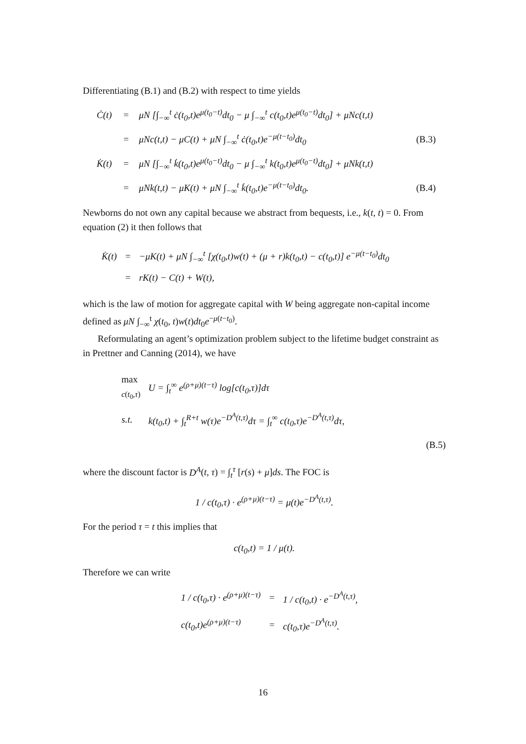Differentiating (B.1) and (B.2) with respect to time yields
| Ċ(t) | = | μN [∫<sub>−∞</sub><sup>t</sup> ċ(t<sub>0</sub>,t)e<sup>μ(t<sub>0</sub>−t)</sup>dt<sub>0</sub> − μ ∫<sub>−∞</sub><sup>t</sup> c(t<sub>0</sub>,t)e<sup>μ(t<sub>0</sub>−t)</sup>dt<sub>0</sub>] + μNc(t,t) | |
| | = | μNc(t,t) − μC(t) + μN ∫<sub>−∞</sub><sup>t</sup> ċ(t<sub>0</sub>,t)e<sup>−μ(t−t<sub>0</sub>)</sup>dt<sub>0</sub> | (B.3) |
| K̇(t) | = | μN [∫<sub>−∞</sub><sup>t</sup> k̇(t<sub>0</sub>,t)e<sup>μ(t<sub>0</sub>−t)</sup>dt<sub>0</sub> − μ ∫<sub>−∞</sub><sup>t</sup> k(t<sub>0</sub>,t)e<sup>μ(t<sub>0</sub>−t)</sup>dt<sub>0</sub>] + μNk(t,t) | |
| | = | μNk(t,t) − μK(t) + μN ∫<sub>−∞</sub><sup>t</sup> k̇(t<sub>0</sub>,t)e<sup>−μ(t−t<sub>0</sub>)</sup>dt<sub>0</sub>. | (B.4) |
Newborns do not own any capital because we abstract from bequests, i.e., k(t, t) = 0. From equation (2) it then follows that
| K̇(t) | = | −μK(t) + μN ∫<sub>−∞</sub><sup>t</sup> [χ(t<sub>0</sub>,t)w(t) + (μ + r)k(t<sub>0</sub>,t) − c(t<sub>0</sub>,t)] e<sup>−μ(t−t<sub>0</sub>)</sup>dt<sub>0</sub> |
| | = | rK(t) − C(t) + W(t), |
which is the law of motion for aggregate capital with W being aggregate non-capital income defined as μN ∫<sub>−∞</sub><sup>t</sup> χ(t<sub>0</sub>, t)w(t)dt<sub>0</sub>e<sup>−μ(t−t<sub>0</sub>)</sup>.
Reformulating an agent’s optimization problem subject to the lifetime budget constraint as in Prettner and Canning (2014), we have
| max c ( t<sub>0</sub>, τ ) | U = ∫<sub>t</sub><sup>∞</sup> e<sup>(ρ+μ)(t−τ)</sup> log[c(t<sub>0</sub>,τ)]dτ |
| s.t. | k(t<sub>0</sub>,t) + ∫<sub>t</sub><sup>R+t</sup> w(τ)e<sup>−D<sup>A</sup>(t,τ)</sup>dτ = ∫<sub>t</sub><sup>∞</sup> c(t<sub>0</sub>,τ)e<sup>−D<sup>A</sup>(t,τ)</sup>dτ, |
(B.5)
where the discount factor is D<sup>A</sup>(t, τ) = ∫<sub>t</sub><sup>τ</sup> [r(s) + μ]ds. The FOC is
1 / c(t<sub>0</sub>,τ) · e<sup>(ρ+μ)(t−τ)</sup> = μ(t)e<sup>−D<sup>A</sup>(t,τ)</sup>.
For the period τ = t this implies that
c(t<sub>0</sub>,t) = 1 / μ(t).
Therefore we can write
| 1 / c(t<sub>0</sub>,τ) · e<sup>(ρ+μ)(t−τ)</sup> | = | 1 / c(t<sub>0</sub>,t) · e<sup>−D<sup>A</sup>(t,τ)</sup>, |
| c(t<sub>0</sub>,t)e<sup>(ρ+μ)(t−τ)</sup> | = | c(t<sub>0</sub>,τ)e<sup>−D<sup>A</sup>(t,τ)</sup>. |
16